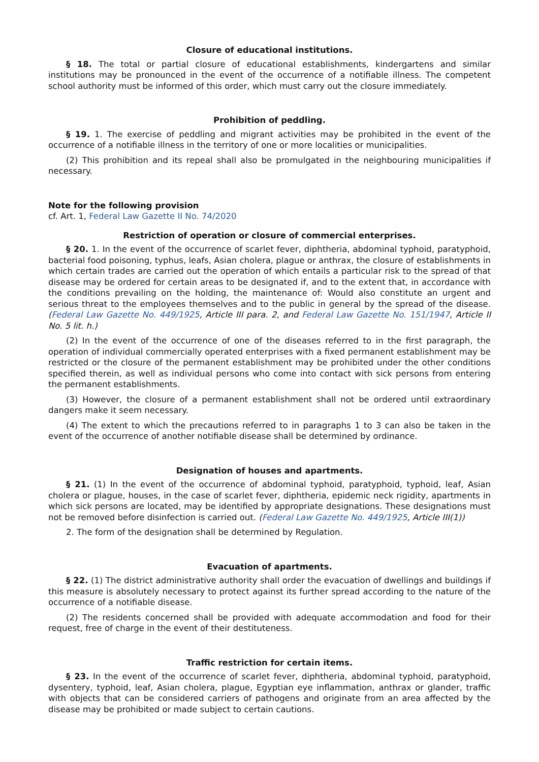Closure of educational institutions.
§ 18. The total or partial closure of educational establishments, kindergartens and similar institutions may be pronounced in the event of the occurrence of a notifiable illness. The competent school authority must be informed of this order, which must carry out the closure immediately.
Prohibition of peddling.
§ 19. 1. The exercise of peddling and migrant activities may be prohibited in the event of the occurrence of a notifiable illness in the territory of one or more localities or municipalities.
(2) This prohibition and its repeal shall also be promulgated in the neighbouring municipalities if necessary.
Note for the following provision
cf. Art. 1, Federal Law Gazette II No. 74/2020
Restriction of operation or closure of commercial enterprises.
§ 20. 1. In the event of the occurrence of scarlet fever, diphtheria, abdominal typhoid, paratyphoid, bacterial food poisoning, typhus, leafs, Asian cholera, plague or anthrax, the closure of establishments in which certain trades are carried out the operation of which entails a particular risk to the spread of that disease may be ordered for certain areas to be designated if, and to the extent that, in accordance with the conditions prevailing on the holding, the maintenance of: Would also constitute an urgent and serious threat to the employees themselves and to the public in general by the spread of the disease. (Federal Law Gazette No. 449/1925, Article III para. 2, and Federal Law Gazette No. 151/1947, Article II No. 5 lit. h.)
(2) In the event of the occurrence of one of the diseases referred to in the first paragraph, the operation of individual commercially operated enterprises with a fixed permanent establishment may be restricted or the closure of the permanent establishment may be prohibited under the other conditions specified therein, as well as individual persons who come into contact with sick persons from entering the permanent establishments.
(3) However, the closure of a permanent establishment shall not be ordered until extraordinary dangers make it seem necessary.
(4) The extent to which the precautions referred to in paragraphs 1 to 3 can also be taken in the event of the occurrence of another notifiable disease shall be determined by ordinance.
Designation of houses and apartments.
§ 21. (1) In the event of the occurrence of abdominal typhoid, paratyphoid, typhoid, leaf, Asian cholera or plague, houses, in the case of scarlet fever, diphtheria, epidemic neck rigidity, apartments in which sick persons are located, may be identified by appropriate designations. These designations must not be removed before disinfection is carried out. (Federal Law Gazette No. 449/1925, Article III(1))
2. The form of the designation shall be determined by Regulation.
Evacuation of apartments.
§ 22. (1) The district administrative authority shall order the evacuation of dwellings and buildings if this measure is absolutely necessary to protect against its further spread according to the nature of the occurrence of a notifiable disease.
(2) The residents concerned shall be provided with adequate accommodation and food for their request, free of charge in the event of their destituteness.
Traffic restriction for certain items.
§ 23. In the event of the occurrence of scarlet fever, diphtheria, abdominal typhoid, paratyphoid, dysentery, typhoid, leaf, Asian cholera, plague, Egyptian eye inflammation, anthrax or glander, traffic with objects that can be considered carriers of pathogens and originate from an area affected by the disease may be prohibited or made subject to certain cautions.